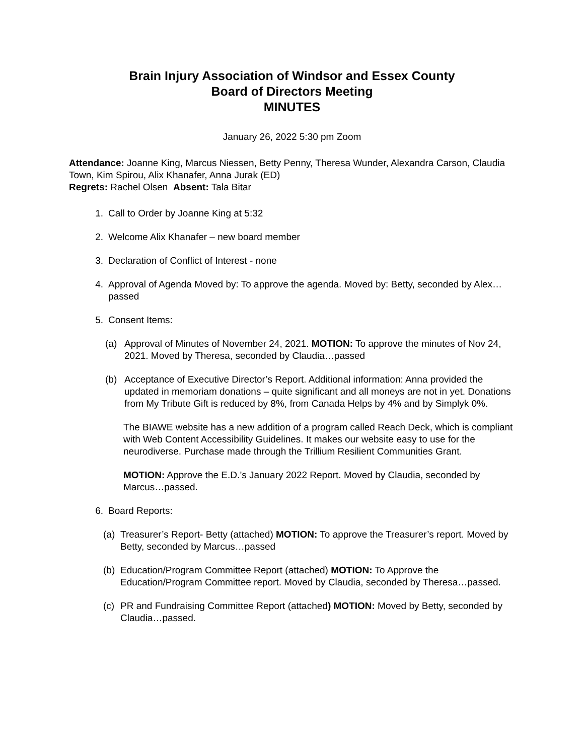Brain Injury Association of Windsor and Essex County
Board of Directors Meeting
MINUTES
January 26, 2022 5:30 pm Zoom
Attendance: Joanne King, Marcus Niessen, Betty Penny, Theresa Wunder, Alexandra Carson, Claudia Town, Kim Spirou, Alix Khanafer, Anna Jurak (ED)
Regrets: Rachel Olsen Absent: Tala Bitar
1. Call to Order by Joanne King at 5:32
2. Welcome Alix Khanafer – new board member
3. Declaration of Conflict of Interest - none
4. Approval of Agenda Moved by: To approve the agenda. Moved by: Betty, seconded by Alex…passed
5. Consent Items:
(a) Approval of Minutes of November 24, 2021. MOTION: To approve the minutes of Nov 24, 2021. Moved by Theresa, seconded by Claudia…passed
(b) Acceptance of Executive Director’s Report. Additional information: Anna provided the updated in memoriam donations – quite significant and all moneys are not in yet. Donations from My Tribute Gift is reduced by 8%, from Canada Helps by 4% and by Simplyk 0%.
The BIAWE website has a new addition of a program called Reach Deck, which is compliant with Web Content Accessibility Guidelines. It makes our website easy to use for the neurodiverse. Purchase made through the Trillium Resilient Communities Grant.
MOTION: Approve the E.D.’s January 2022 Report. Moved by Claudia, seconded by Marcus…passed.
6. Board Reports:
(a) Treasurer’s Report- Betty (attached) MOTION: To approve the Treasurer’s report. Moved by Betty, seconded by Marcus…passed
(b) Education/Program Committee Report (attached) MOTION: To Approve the Education/Program Committee report. Moved by Claudia, seconded by Theresa…passed.
(c) PR and Fundraising Committee Report (attached) MOTION: Moved by Betty, seconded by Claudia…passed.